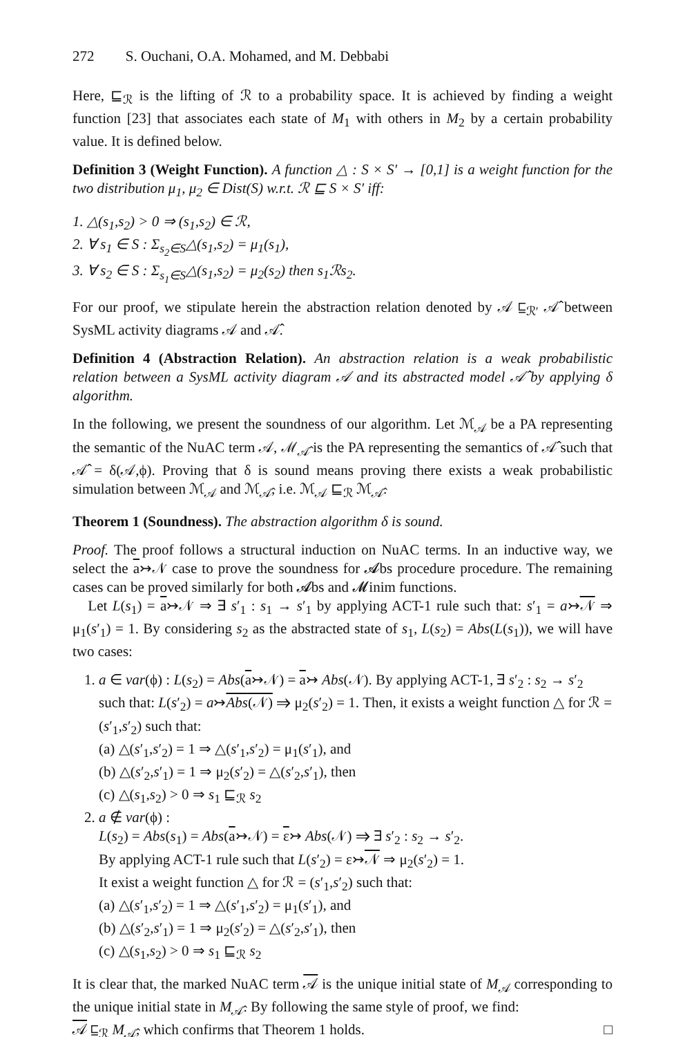272 S. Ouchani, O.A. Mohamed, and M. Debbabi
Here, ⊑<sub>ℛ</sub> is the lifting of ℛ to a probability space. It is achieved by finding a weight function [23] that associates each state of M<sub>1</sub> with others in M<sub>2</sub> by a certain probability value. It is defined below.
Definition 3 (Weight Function). A function △ : S × S′ → [0,1] is a weight function for the two distribution μ<sub>1</sub>, μ<sub>2</sub> ∈ Dist(S) w.r.t. ℛ ⊑ S × S′ iff:
1. △(s<sub>1</sub>,s<sub>2</sub>) > 0 ⇒ (s<sub>1</sub>,s<sub>2</sub>) ∈ ℛ,
2. ∀ s<sub>1</sub> ∈ S : Σ<sub>s<sub>2</sub>∈S</sub>△(s<sub>1</sub>,s<sub>2</sub>) = μ<sub>1</sub>(s<sub>1</sub>),
3. ∀ s<sub>2</sub> ∈ S : Σ<sub>s<sub>1</sub>∈S</sub>△(s<sub>1</sub>,s<sub>2</sub>) = μ<sub>2</sub>(s<sub>2</sub>) then s<sub>1</sub>ℛs<sub>2</sub>.
For our proof, we stipulate herein the abstraction relation denoted by 𝒜 ⊑<sub>ℛ′</sub> 𝒜̂ between SysML activity diagrams 𝒜 and 𝒜̂.
Definition 4 (Abstraction Relation). An abstraction relation is a weak probabilistic relation between a SysML activity diagram 𝒜 and its abstracted model 𝒜̂ by applying δ algorithm.
In the following, we present the soundness of our algorithm. Let ℳ<sub>𝒜</sub> be a PA representing the semantic of the NuAC term 𝒜, ℳ<sub>𝒜̂</sub> is the PA representing the semantics of 𝒜̂ such that 𝒜̂ = δ(𝒜,ϕ). Proving that δ is sound means proving there exists a weak probabilistic simulation between ℳ<sub>𝒜</sub> and ℳ<sub>𝒜̂</sub>, i.e. ℳ<sub>𝒜</sub> ⊑<sub>ℛ</sub> ℳ<sub>𝒜̂</sub>.
Theorem 1 (Soundness). The abstraction algorithm δ is sound.
Proof. The proof follows a structural induction on NuAC terms. In an inductive way, we select the a↣𝒩 case to prove the soundness for 𝓐bs procedure procedure. The remaining cases can be proved similarly for both 𝓐bs and 𝓜inim functions.
Let L(s<sub>1</sub>) = a↣𝒩 ⇒ ∃ s′<sub>1</sub> : s<sub>1</sub> → s′<sub>1</sub> by applying ACT-1 rule such that: s′<sub>1</sub> = a↣𝒩 ⇒ μ<sub>1</sub>(s′<sub>1</sub>) = 1. By considering s<sub>2</sub> as the abstracted state of s<sub>1</sub>, L(s<sub>2</sub>) = Abs(L(s<sub>1</sub>)), we will have two cases:
1. a ∈ var(ϕ) : L(s<sub>2</sub>) = Abs(a↣𝒩) = a↣ Abs(𝒩). By applying ACT-1, ∃ s′<sub>2</sub> : s<sub>2</sub> → s′<sub>2</sub> such that: L(s′<sub>2</sub>) = a↣Abs(𝒩) ⇒ μ<sub>2</sub>(s′<sub>2</sub>) = 1. Then, it exists a weight function △ for ℛ = (s′<sub>1</sub>,s′<sub>2</sub>) such that:
(a) △(s′<sub>1</sub>,s′<sub>2</sub>) = 1 ⇒ △(s′<sub>1</sub>,s′<sub>2</sub>) = μ<sub>1</sub>(s′<sub>1</sub>), and
(b) △(s′<sub>2</sub>,s′<sub>1</sub>) = 1 ⇒ μ<sub>2</sub>(s′<sub>2</sub>) = △(s′<sub>2</sub>,s′<sub>1</sub>), then
(c) △(s<sub>1</sub>,s<sub>2</sub>) > 0 ⇒ s<sub>1</sub> ⊑<sub>ℛ</sub> s<sub>2</sub>
2. a ∉ var(ϕ) :
L(s<sub>2</sub>) = Abs(s<sub>1</sub>) = Abs(a↣𝒩) = ε↣ Abs(𝒩) ⇒ ∃ s′<sub>2</sub> : s<sub>2</sub> → s′<sub>2</sub>.
By applying ACT-1 rule such that L(s′<sub>2</sub>) = ε↣𝒩 ⇒ μ<sub>2</sub>(s′<sub>2</sub>) = 1.
It exist a weight function △ for ℛ = (s′<sub>1</sub>,s′<sub>2</sub>) such that:
(a) △(s′<sub>1</sub>,s′<sub>2</sub>) = 1 ⇒ △(s′<sub>1</sub>,s′<sub>2</sub>) = μ<sub>1</sub>(s′<sub>1</sub>), and
(b) △(s′<sub>2</sub>,s′<sub>1</sub>) = 1 ⇒ μ<sub>2</sub>(s′<sub>2</sub>) = △(s′<sub>2</sub>,s′<sub>1</sub>), then
(c) △(s<sub>1</sub>,s<sub>2</sub>) > 0 ⇒ s<sub>1</sub> ⊑<sub>ℛ</sub> s<sub>2</sub>
It is clear that, the marked NuAC term 𝒜 is the unique initial state of M<sub>𝒜</sub> corresponding to the unique initial state in M<sub>𝒜̂</sub>. By following the same style of proof, we find:
𝒜 ⊑<sub>ℛ</sub> M<sub>𝒜̂</sub>, which confirms that Theorem 1 holds. □